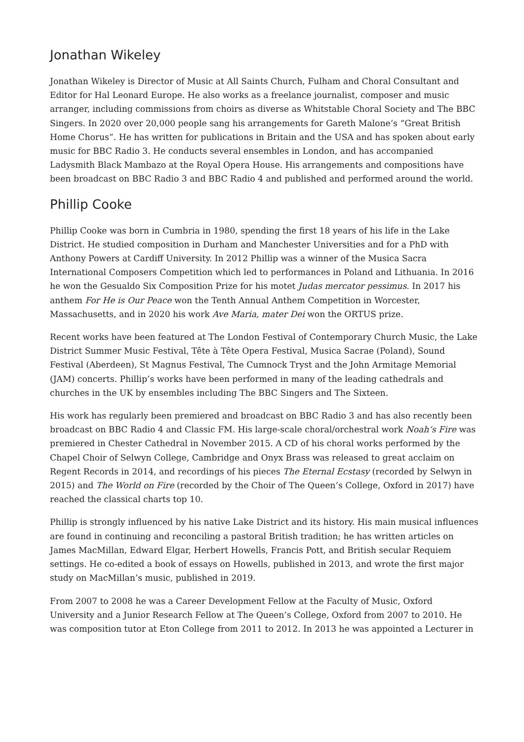Jonathan Wikeley
Jonathan Wikeley is Director of Music at All Saints Church, Fulham and Choral Consultant and Editor for Hal Leonard Europe. He also works as a freelance journalist, composer and music arranger, including commissions from choirs as diverse as Whitstable Choral Society and The BBC Singers. In 2020 over 20,000 people sang his arrangements for Gareth Malone’s “Great British Home Chorus”. He has written for publications in Britain and the USA and has spoken about early music for BBC Radio 3. He conducts several ensembles in London, and has accompanied Ladysmith Black Mambazo at the Royal Opera House. His arrangements and compositions have been broadcast on BBC Radio 3 and BBC Radio 4 and published and performed around the world.
Phillip Cooke
Phillip Cooke was born in Cumbria in 1980, spending the first 18 years of his life in the Lake District. He studied composition in Durham and Manchester Universities and for a PhD with Anthony Powers at Cardiff University. In 2012 Phillip was a winner of the Musica Sacra International Composers Competition which led to performances in Poland and Lithuania. In 2016 he won the Gesualdo Six Composition Prize for his motet Judas mercator pessimus. In 2017 his anthem For He is Our Peace won the Tenth Annual Anthem Competition in Worcester, Massachusetts, and in 2020 his work Ave Maria, mater Dei won the ORTUS prize.
Recent works have been featured at The London Festival of Contemporary Church Music, the Lake District Summer Music Festival, Tête à Tête Opera Festival, Musica Sacrae (Poland), Sound Festival (Aberdeen), St Magnus Festival, The Cumnock Tryst and the John Armitage Memorial (JAM) concerts. Phillip’s works have been performed in many of the leading cathedrals and churches in the UK by ensembles including The BBC Singers and The Sixteen.
His work has regularly been premiered and broadcast on BBC Radio 3 and has also recently been broadcast on BBC Radio 4 and Classic FM. His large-scale choral/orchestral work Noah’s Fire was premiered in Chester Cathedral in November 2015. A CD of his choral works performed by the Chapel Choir of Selwyn College, Cambridge and Onyx Brass was released to great acclaim on Regent Records in 2014, and recordings of his pieces The Eternal Ecstasy (recorded by Selwyn in 2015) and The World on Fire (recorded by the Choir of The Queen’s College, Oxford in 2017) have reached the classical charts top 10.
Phillip is strongly influenced by his native Lake District and its history. His main musical influences are found in continuing and reconciling a pastoral British tradition; he has written articles on James MacMillan, Edward Elgar, Herbert Howells, Francis Pott, and British secular Requiem settings. He co-edited a book of essays on Howells, published in 2013, and wrote the first major study on MacMillan’s music, published in 2019.
From 2007 to 2008 he was a Career Development Fellow at the Faculty of Music, Oxford University and a Junior Research Fellow at The Queen’s College, Oxford from 2007 to 2010. He was composition tutor at Eton College from 2011 to 2012. In 2013 he was appointed a Lecturer in